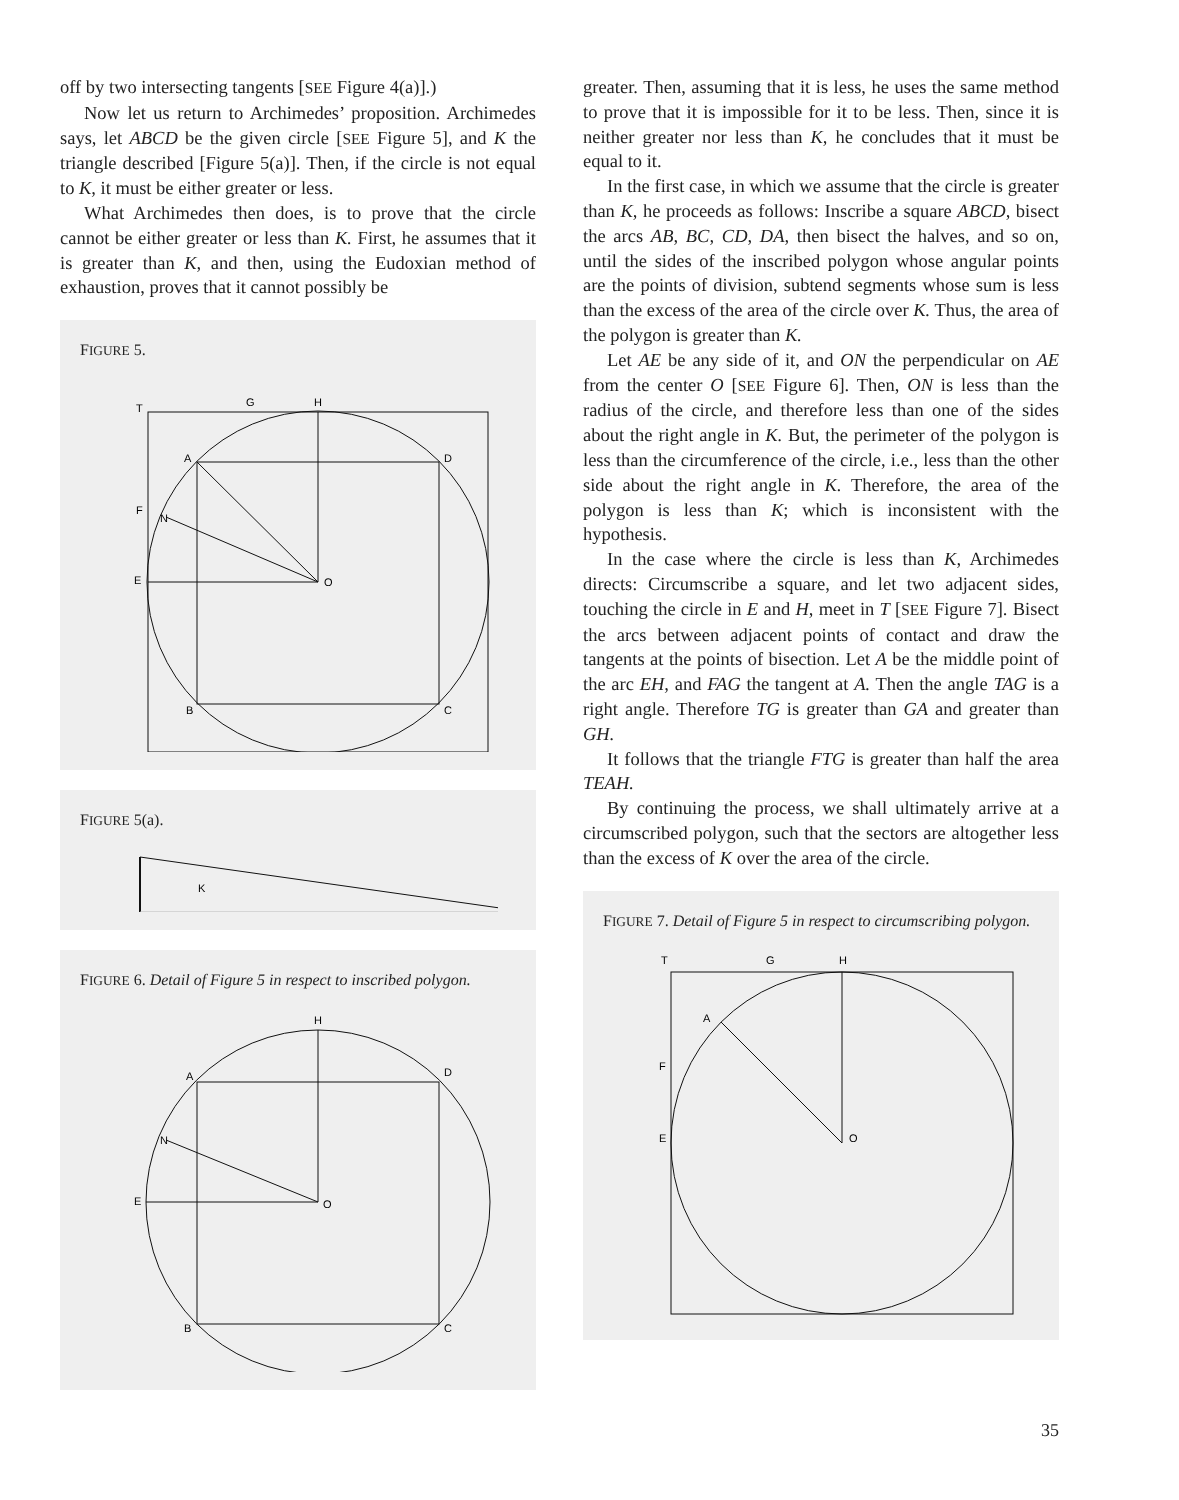off by two intersecting tangents [SEE Figure 4(a)].)
Now let us return to Archimedes’ proposition. Archimedes says, let ABCD be the given circle [SEE Figure 5], and K the triangle described [Figure 5(a)]. Then, if the circle is not equal to K, it must be either greater or less.
What Archimedes then does, is to prove that the circle cannot be either greater or less than K. First, he assumes that it is greater than K, and then, using the Eudoxian method of exhaustion, proves that it cannot possibly be
FIGURE 5.
T
G
H
A
D
F
N
E
O
B
C
FIGURE 5(a).
K
FIGURE 6. Detail of Figure 5 in respect to inscribed polygon.
H
A
D
N
E
O
B
C
greater. Then, assuming that it is less, he uses the same method to prove that it is impossible for it to be less. Then, since it is neither greater nor less than K, he concludes that it must be equal to it.
In the first case, in which we assume that the circle is greater than K, he proceeds as follows: Inscribe a square ABCD, bisect the arcs AB, BC, CD, DA, then bisect the halves, and so on, until the sides of the inscribed polygon whose angular points are the points of division, subtend segments whose sum is less than the excess of the area of the circle over K. Thus, the area of the polygon is greater than K.
Let AE be any side of it, and ON the perpendicular on AE from the center O [SEE Figure 6]. Then, ON is less than the radius of the circle, and therefore less than one of the sides about the right angle in K. But, the perimeter of the polygon is less than the circumference of the circle, i.e., less than the other side about the right angle in K. Therefore, the area of the polygon is less than K; which is inconsistent with the hypothesis.
In the case where the circle is less than K, Archimedes directs: Circumscribe a square, and let two adjacent sides, touching the circle in E and H, meet in T [SEE Figure 7]. Bisect the arcs between adjacent points of contact and draw the tangents at the points of bisection. Let A be the middle point of the arc EH, and FAG the tangent at A. Then the angle TAG is a right angle. Therefore TG is greater than GA and greater than GH.
It follows that the triangle FTG is greater than half the area TEAH.
By continuing the process, we shall ultimately arrive at a circumscribed polygon, such that the sectors are altogether less than the excess of K over the area of the circle.
FIGURE 7. Detail of Figure 5 in respect to circumscribing polygon.
T
G
H
A
F
E
O
35